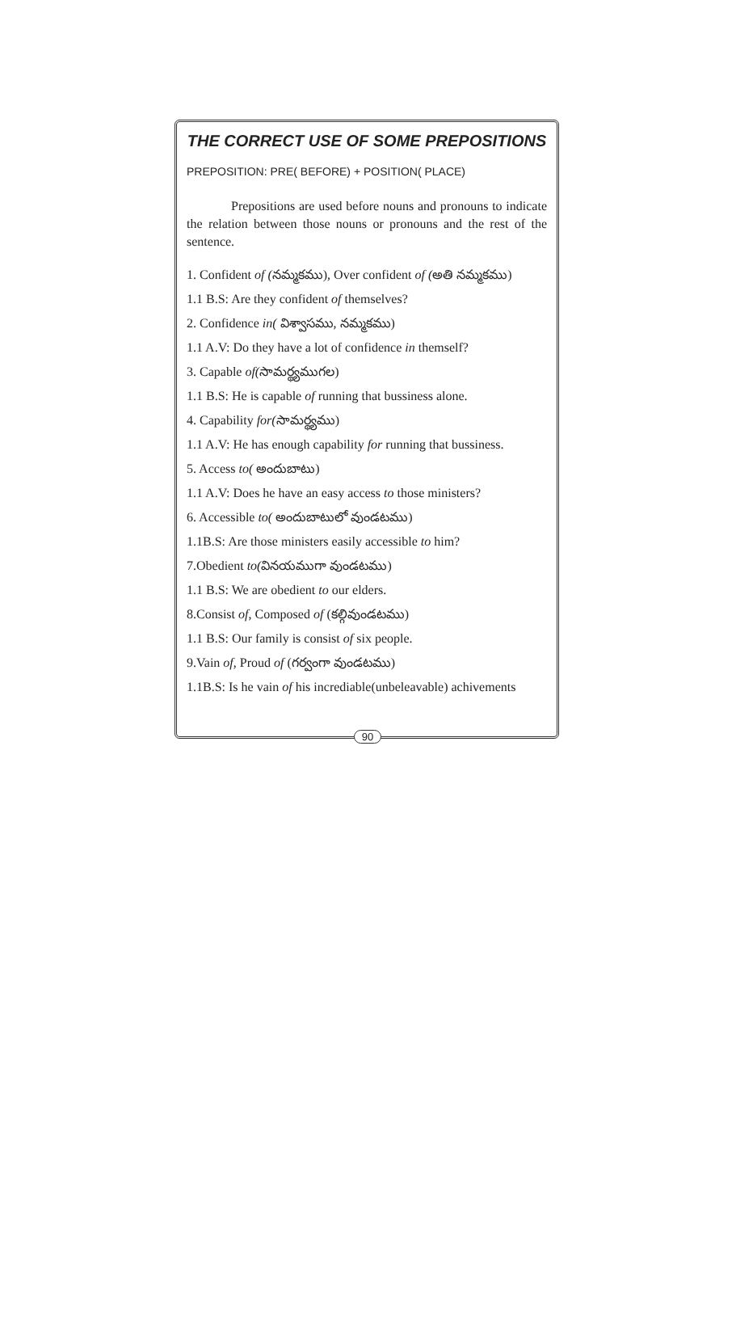THE CORRECT USE OF SOME PREPOSITIONS
PREPOSITION: PRE( BEFORE) + POSITION( PLACE)
Prepositions are used before nouns and pronouns to indicate the relation between those nouns or pronouns and the rest of the sentence.
1. Confident of (నమ్మకము), Over confident of (అతి నమ్మకము)
1.1 B.S: Are they confident of themselves?
2. Confidence in( విశ్వాసము, నమ్మకము)
1.1 A.V: Do they have a lot of confidence in themself?
3. Capable of(సామర్థ్యముగల)
1.1 B.S: He is capable of running that bussiness alone.
4. Capability for(సామర్థ్యము)
1.1 A.V: He has enough capability for running that bussiness.
5. Access to( అందుబాటు)
1.1 A.V: Does he have an easy access to those ministers?
6. Accessible to( అందుబాటులో వుండటము)
1.1B.S: Are those ministers easily accessible to him?
7.Obedient to(వినయముగా వుండటము)
1.1 B.S: We are obedient to our elders.
8.Consist of, Composed of (కల్గివుండటము)
1.1 B.S: Our family is consist of six people.
9.Vain of, Proud of (గర్వంగా వుండటము)
1.1B.S: Is he vain of his incrediable(unbeleavable) achivements
90